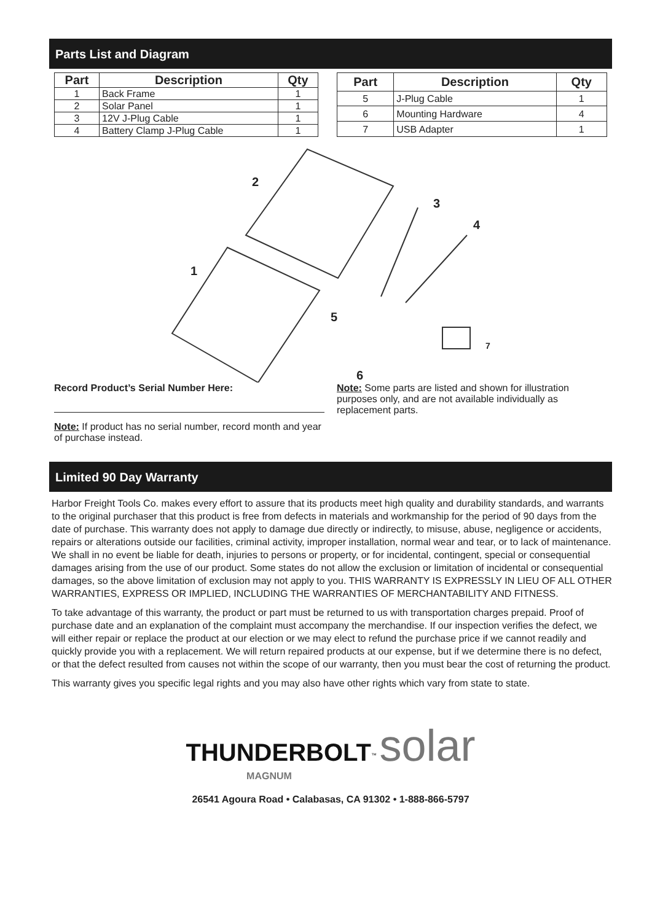Parts List and Diagram
| Part | Description | Qty |
| --- | --- | --- |
| 1 | Back Frame | 1 |
| 2 | Solar Panel | 1 |
| 3 | 12V J-Plug Cable | 1 |
| 4 | Battery Clamp J-Plug Cable | 1 |
| Part | Description | Qty |
| --- | --- | --- |
| 5 | J-Plug Cable | 1 |
| 6 | Mounting Hardware | 4 |
| 7 | USB Adapter | 1 |
2
3
4
1
5
6
7
Record Product’s Serial Number Here:
Note: If product has no serial number, record month and year of purchase instead.
Note: Some parts are listed and shown for illustration purposes only, and are not available individually as replacement parts.
Limited 90 Day Warranty
Harbor Freight Tools Co. makes every effort to assure that its products meet high quality and durability standards, and warrants to the original purchaser that this product is free from defects in materials and workmanship for the period of 90 days from the date of purchase. This warranty does not apply to damage due directly or indirectly, to misuse, abuse, negligence or accidents, repairs or alterations outside our facilities, criminal activity, improper installation, normal wear and tear, or to lack of maintenance. We shall in no event be liable for death, injuries to persons or property, or for incidental, contingent, special or consequential damages arising from the use of our product. Some states do not allow the exclusion or limitation of incidental or consequential damages, so the above limitation of exclusion may not apply to you. THIS WARRANTY IS EXPRESSLY IN LIEU OF ALL OTHER WARRANTIES, EXPRESS OR IMPLIED, INCLUDING THE WARRANTIES OF MERCHANTABILITY AND FITNESS.
To take advantage of this warranty, the product or part must be returned to us with transportation charges prepaid. Proof of purchase date and an explanation of the complaint must accompany the merchandise. If our inspection verifies the defect, we will either repair or replace the product at our election or we may elect to refund the purchase price if we cannot readily and quickly provide you with a replacement. We will return repaired products at our expense, but if we determine there is no defect, or that the defect resulted from causes not within the scope of our warranty, then you must bear the cost of returning the product.
This warranty gives you specific legal rights and you may also have other rights which vary from state to state.
THUNDERBOLT<sup>™</sup> solar
MAGNUM
26541 Agoura Road • Calabasas, CA 91302 • 1-888-866-5797